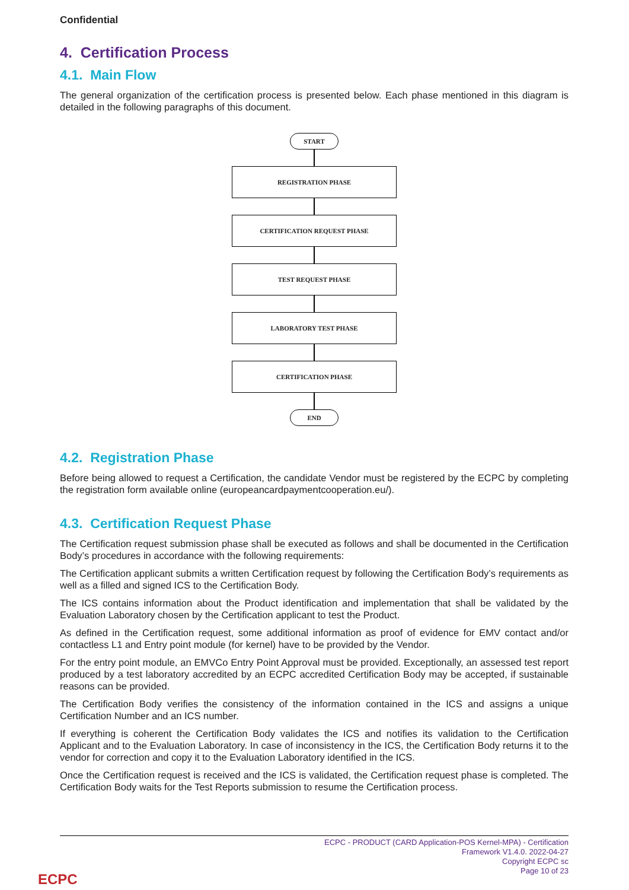Confidential
4. Certification Process
4.1. Main Flow
The general organization of the certification process is presented below. Each phase mentioned in this diagram is detailed in the following paragraphs of this document.
START
REGISTRATION PHASE
CERTIFICATION REQUEST PHASE
TEST REQUEST PHASE
LABORATORY TEST PHASE
CERTIFICATION PHASE
END
4.2. Registration Phase
Before being allowed to request a Certification, the candidate Vendor must be registered by the ECPC by completing the registration form available online (europeancardpaymentcooperation.eu/).
4.3. Certification Request Phase
The Certification request submission phase shall be executed as follows and shall be documented in the Certification Body’s procedures in accordance with the following requirements:
The Certification applicant submits a written Certification request by following the Certification Body’s requirements as well as a filled and signed ICS to the Certification Body.
The ICS contains information about the Product identification and implementation that shall be validated by the Evaluation Laboratory chosen by the Certification applicant to test the Product.
As defined in the Certification request, some additional information as proof of evidence for EMV contact and/or contactless L1 and Entry point module (for kernel) have to be provided by the Vendor.
For the entry point module, an EMVCo Entry Point Approval must be provided. Exceptionally, an assessed test report produced by a test laboratory accredited by an ECPC accredited Certification Body may be accepted, if sustainable reasons can be provided.
The Certification Body verifies the consistency of the information contained in the ICS and assigns a unique Certification Number and an ICS number.
If everything is coherent the Certification Body validates the ICS and notifies its validation to the Certification Applicant and to the Evaluation Laboratory. In case of inconsistency in the ICS, the Certification Body returns it to the vendor for correction and copy it to the Evaluation Laboratory identified in the ICS.
Once the Certification request is received and the ICS is validated, the Certification request phase is completed. The Certification Body waits for the Test Reports submission to resume the Certification process.
ECPC - PRODUCT (CARD Application-POS Kernel-MPA) - Certification
Framework V1.4.0. 2022-04-27
Copyright ECPC sc
Page 10 of 23
ECPC